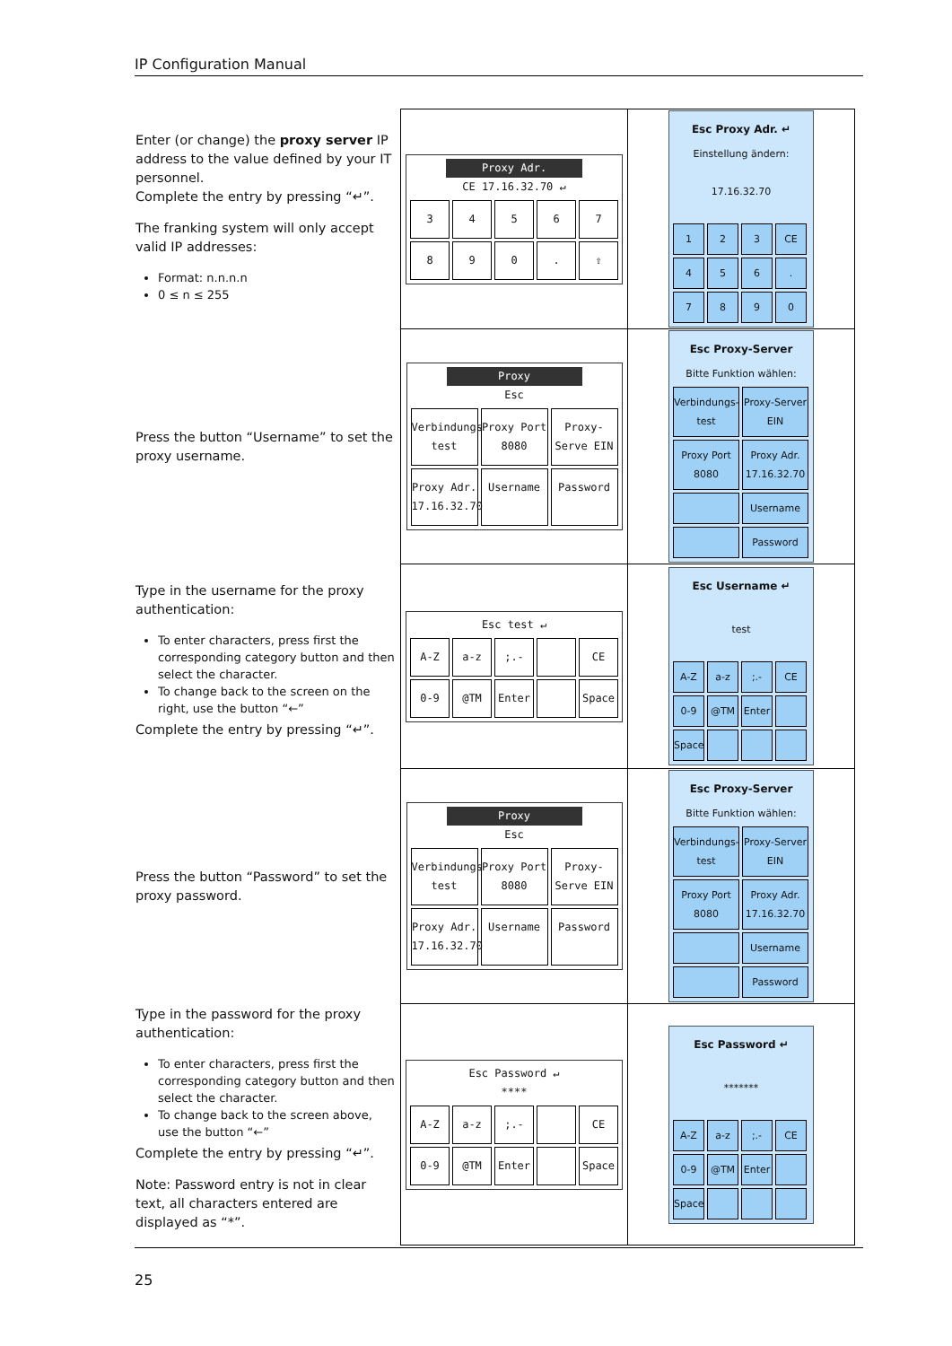IP Configuration Manual
| Enter (or change) the proxy server IP address to the value defined by your IT personnel. Complete the entry by pressing “↵”. The franking system will only accept valid IP addresses: Format: n.n.n.n 0 ≤ n ≤ 255 | Proxy Adr. CE 17.16.32.70 ↵ 3 4 5 6 7 8 9 0 . ⇧ | Esc Proxy Adr. ↵ Einstellung ändern: 17.16.32.70 1 2 3 CE 4 5 6 . 7 8 9 0 |
| Press the button “Username” to set the proxy username. | Proxy Esc Verbindungs test Proxy Port 8080 Proxy-Serve EIN Proxy Adr. 17.16.32.70 Username Password | Esc Proxy-Server Bitte Funktion wählen: Verbindungs-test Proxy-Server EIN Proxy Port 8080 Proxy Adr. 17.16.32.70 Username Password |
| Type in the username for the proxy authentication: To enter characters, press first the corresponding category button and then select the character. To change back to the screen on the right, use the button “←” Complete the entry by pressing “↵”. | Esc test ↵ A-Z a-z ;.- CE 0-9 @TM Enter Space | Esc Username ↵ test A-Z a-z ;.- CE 0-9 @TM Enter Space |
| Press the button “Password” to set the proxy password. | Proxy Esc Verbindungs test Proxy Port 8080 Proxy-Serve EIN Proxy Adr. 17.16.32.70 Username Password | Esc Proxy-Server Bitte Funktion wählen: Verbindungs-test Proxy-Server EIN Proxy Port 8080 Proxy Adr. 17.16.32.70 Username Password |
| Type in the password for the proxy authentication: To enter characters, press first the corresponding category button and then select the character. To change back to the screen above, use the button “←” Complete the entry by pressing “↵”. Note: Password entry is not in clear text, all characters entered are displayed as “*”. | Esc Password ↵ **** A-Z a-z ;.- CE 0-9 @TM Enter Space | Esc Password ↵ ******* A-Z a-z ;.- CE 0-9 @TM Enter Space |
25